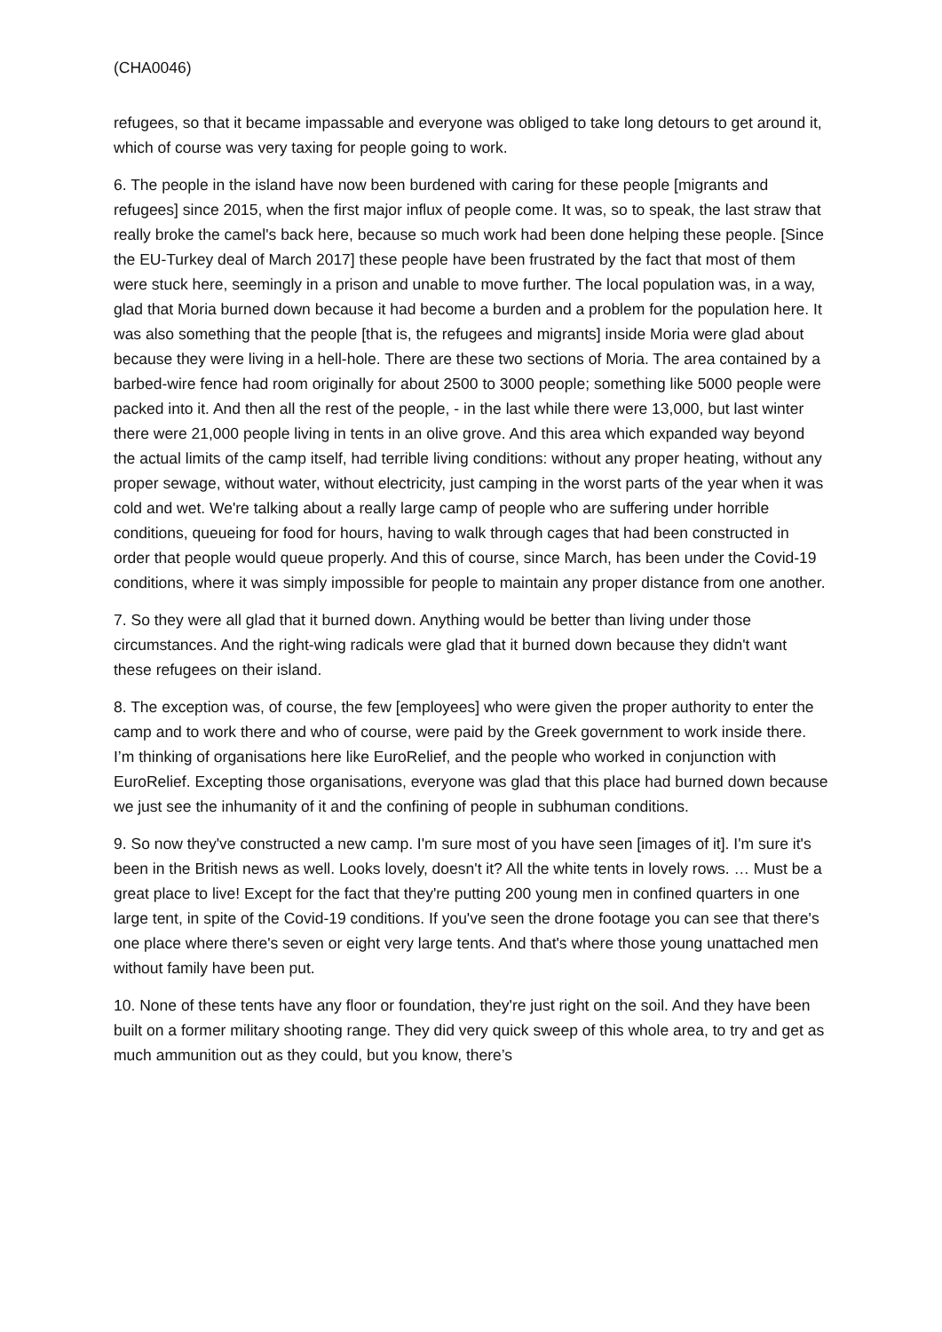(CHA0046)
refugees, so that it became impassable and everyone was obliged to take long detours to get around it, which of course was very taxing for people going to work.
6. The people in the island have now been burdened with caring for these people [migrants and refugees] since 2015, when the first major influx of people come. It was, so to speak, the last straw that really broke the camel's back here, because so much work had been done helping these people. [Since the EU-Turkey deal of March 2017] these people have been frustrated by the fact that most of them were stuck here, seemingly in a prison and unable to move further. The local population was, in a way, glad that Moria burned down because it had become a burden and a problem for the population here. It was also something that the people [that is, the refugees and migrants] inside Moria were glad about because they were living in a hell-hole. There are these two sections of Moria. The area contained by a barbed-wire fence had room originally for about 2500 to 3000 people; something like 5000 people were packed into it. And then all the rest of the people, - in the last while there were 13,000, but last winter there were 21,000 people living in tents in an olive grove. And this area which expanded way beyond the actual limits of the camp itself, had terrible living conditions: without any proper heating, without any proper sewage, without water, without electricity, just camping in the worst parts of the year when it was cold and wet. We're talking about a really large camp of people who are suffering under horrible conditions, queueing for food for hours, having to walk through cages that had been constructed in order that people would queue properly. And this of course, since March, has been under the Covid-19 conditions, where it was simply impossible for people to maintain any proper distance from one another.
7. So they were all glad that it burned down. Anything would be better than living under those circumstances. And the right-wing radicals were glad that it burned down because they didn't want these refugees on their island.
8. The exception was, of course, the few [employees] who were given the proper authority to enter the camp and to work there and who of course, were paid by the Greek government to work inside there. I’m thinking of organisations here like EuroRelief, and the people who worked in conjunction with EuroRelief. Excepting those organisations, everyone was glad that this place had burned down because we just see the inhumanity of it and the confining of people in subhuman conditions.
9. So now they've constructed a new camp. I'm sure most of you have seen [images of it]. I'm sure it's been in the British news as well. Looks lovely, doesn't it? All the white tents in lovely rows. … Must be a great place to live! Except for the fact that they're putting 200 young men in confined quarters in one large tent, in spite of the Covid-19 conditions. If you've seen the drone footage you can see that there's one place where there's seven or eight very large tents. And that's where those young unattached men without family have been put.
10. None of these tents have any floor or foundation, they're just right on the soil. And they have been built on a former military shooting range. They did very quick sweep of this whole area, to try and get as much ammunition out as they could, but you know, there’s